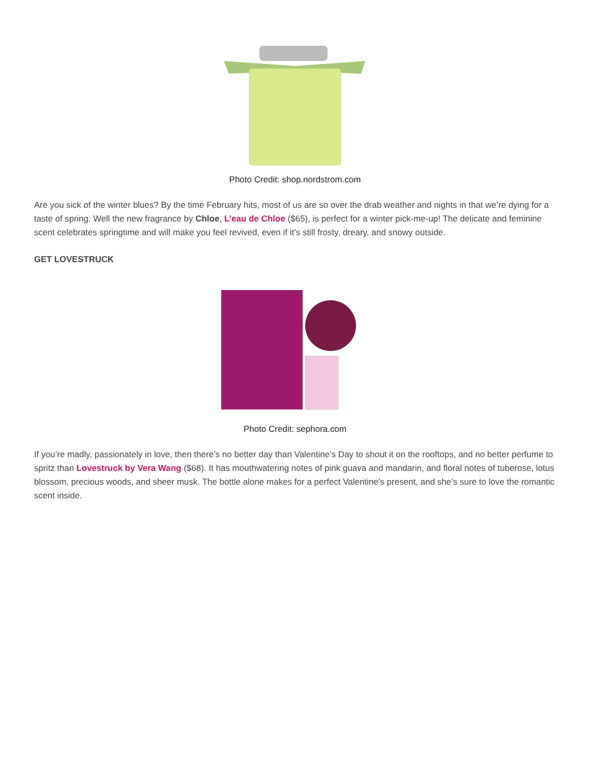Photo Credit: shop.nordstrom.com
Are you sick of the winter blues? By the time February hits, most of us are so over the drab weather and nights in that we’re dying for a taste of spring. Well the new fragrance by Chloe, L’eau de Chloe ($65), is perfect for a winter pick-me-up! The delicate and feminine scent celebrates springtime and will make you feel revived, even if it’s still frosty, dreary, and snowy outside.
GET LOVESTRUCK
Photo Credit: sephora.com
If you’re madly, passionately in love, then there’s no better day than Valentine’s Day to shout it on the rooftops, and no better perfume to spritz than Lovestruck by Vera Wang ($68). It has mouthwatering notes of pink guava and mandarin, and floral notes of tuberose, lotus blossom, precious woods, and sheer musk. The bottle alone makes for a perfect Valentine’s present, and she’s sure to love the romantic scent inside.